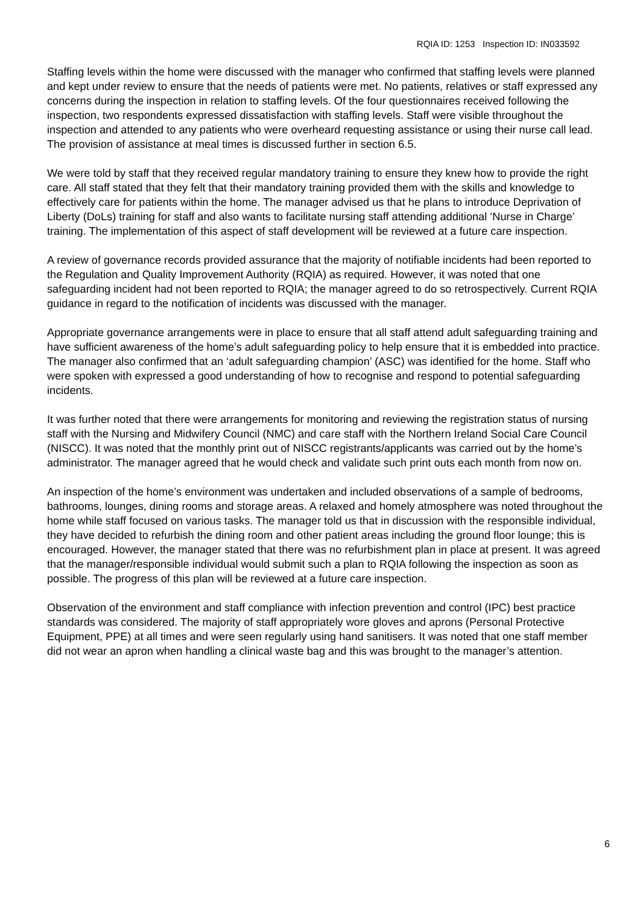RQIA ID: 1253 Inspection ID: IN033592
Staffing levels within the home were discussed with the manager who confirmed that staffing levels were planned and kept under review to ensure that the needs of patients were met. No patients, relatives or staff expressed any concerns during the inspection in relation to staffing levels. Of the four questionnaires received following the inspection, two respondents expressed dissatisfaction with staffing levels. Staff were visible throughout the inspection and attended to any patients who were overheard requesting assistance or using their nurse call lead. The provision of assistance at meal times is discussed further in section 6.5.
We were told by staff that they received regular mandatory training to ensure they knew how to provide the right care. All staff stated that they felt that their mandatory training provided them with the skills and knowledge to effectively care for patients within the home. The manager advised us that he plans to introduce Deprivation of Liberty (DoLs) training for staff and also wants to facilitate nursing staff attending additional ‘Nurse in Charge’ training. The implementation of this aspect of staff development will be reviewed at a future care inspection.
A review of governance records provided assurance that the majority of notifiable incidents had been reported to the Regulation and Quality Improvement Authority (RQIA) as required. However, it was noted that one safeguarding incident had not been reported to RQIA; the manager agreed to do so retrospectively. Current RQIA guidance in regard to the notification of incidents was discussed with the manager.
Appropriate governance arrangements were in place to ensure that all staff attend adult safeguarding training and have sufficient awareness of the home’s adult safeguarding policy to help ensure that it is embedded into practice. The manager also confirmed that an ‘adult safeguarding champion’ (ASC) was identified for the home. Staff who were spoken with expressed a good understanding of how to recognise and respond to potential safeguarding incidents.
It was further noted that there were arrangements for monitoring and reviewing the registration status of nursing staff with the Nursing and Midwifery Council (NMC) and care staff with the Northern Ireland Social Care Council (NISCC). It was noted that the monthly print out of NISCC registrants/applicants was carried out by the home’s administrator. The manager agreed that he would check and validate such print outs each month from now on.
An inspection of the home’s environment was undertaken and included observations of a sample of bedrooms, bathrooms, lounges, dining rooms and storage areas. A relaxed and homely atmosphere was noted throughout the home while staff focused on various tasks. The manager told us that in discussion with the responsible individual, they have decided to refurbish the dining room and other patient areas including the ground floor lounge; this is encouraged. However, the manager stated that there was no refurbishment plan in place at present. It was agreed that the manager/responsible individual would submit such a plan to RQIA following the inspection as soon as possible. The progress of this plan will be reviewed at a future care inspection.
Observation of the environment and staff compliance with infection prevention and control (IPC) best practice standards was considered. The majority of staff appropriately wore gloves and aprons (Personal Protective Equipment, PPE) at all times and were seen regularly using hand sanitisers. It was noted that one staff member did not wear an apron when handling a clinical waste bag and this was brought to the manager’s attention.
6